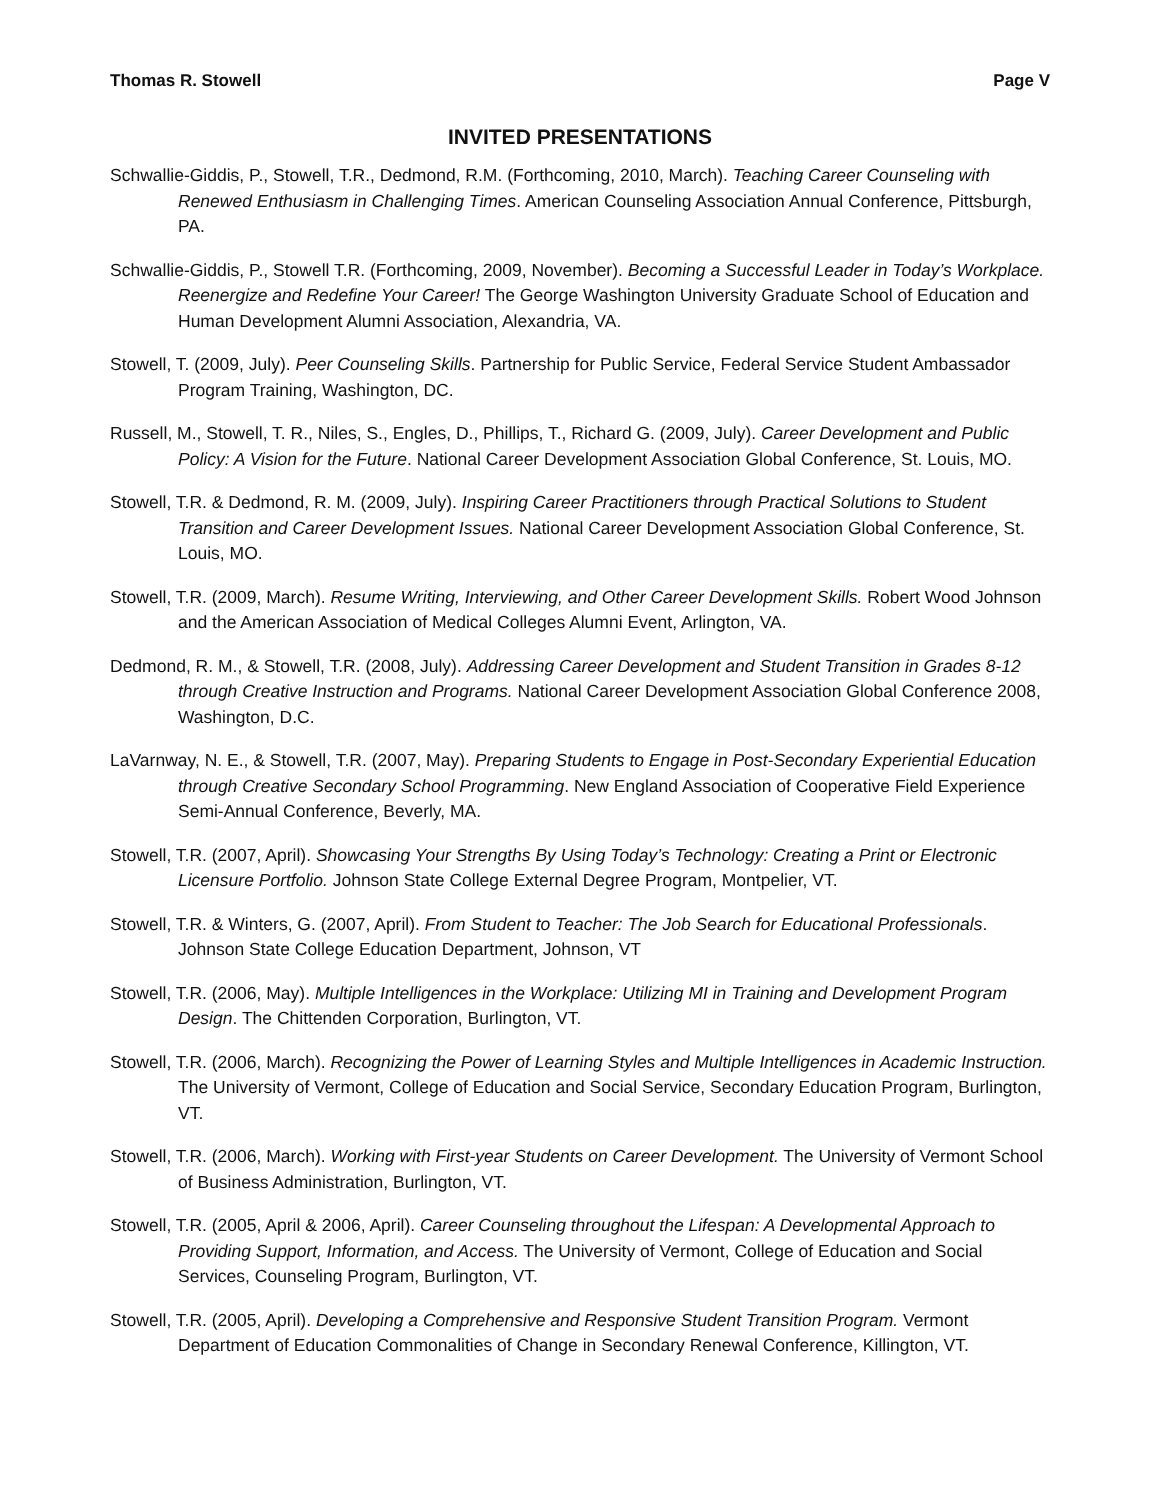Thomas R. Stowell Page V
INVITED PRESENTATIONS
Schwallie-Giddis, P., Stowell, T.R., Dedmond, R.M. (Forthcoming, 2010, March). Teaching Career Counseling with Renewed Enthusiasm in Challenging Times. American Counseling Association Annual Conference, Pittsburgh, PA.
Schwallie-Giddis, P., Stowell T.R. (Forthcoming, 2009, November). Becoming a Successful Leader in Today’s Workplace. Reenergize and Redefine Your Career! The George Washington University Graduate School of Education and Human Development Alumni Association, Alexandria, VA.
Stowell, T. (2009, July). Peer Counseling Skills. Partnership for Public Service, Federal Service Student Ambassador Program Training, Washington, DC.
Russell, M., Stowell, T. R., Niles, S., Engles, D., Phillips, T., Richard G. (2009, July). Career Development and Public Policy: A Vision for the Future. National Career Development Association Global Conference, St. Louis, MO.
Stowell, T.R. & Dedmond, R. M. (2009, July). Inspiring Career Practitioners through Practical Solutions to Student Transition and Career Development Issues. National Career Development Association Global Conference, St. Louis, MO.
Stowell, T.R. (2009, March). Resume Writing, Interviewing, and Other Career Development Skills. Robert Wood Johnson and the American Association of Medical Colleges Alumni Event, Arlington, VA.
Dedmond, R. M., & Stowell, T.R. (2008, July). Addressing Career Development and Student Transition in Grades 8-12 through Creative Instruction and Programs. National Career Development Association Global Conference 2008, Washington, D.C.
LaVarnway, N. E., & Stowell, T.R. (2007, May). Preparing Students to Engage in Post-Secondary Experiential Education through Creative Secondary School Programming. New England Association of Cooperative Field Experience Semi-Annual Conference, Beverly, MA.
Stowell, T.R. (2007, April). Showcasing Your Strengths By Using Today’s Technology: Creating a Print or Electronic Licensure Portfolio. Johnson State College External Degree Program, Montpelier, VT.
Stowell, T.R. & Winters, G. (2007, April). From Student to Teacher: The Job Search for Educational Professionals. Johnson State College Education Department, Johnson, VT
Stowell, T.R. (2006, May). Multiple Intelligences in the Workplace: Utilizing MI in Training and Development Program Design. The Chittenden Corporation, Burlington, VT.
Stowell, T.R. (2006, March). Recognizing the Power of Learning Styles and Multiple Intelligences in Academic Instruction. The University of Vermont, College of Education and Social Service, Secondary Education Program, Burlington, VT.
Stowell, T.R. (2006, March). Working with First-year Students on Career Development. The University of Vermont School of Business Administration, Burlington, VT.
Stowell, T.R. (2005, April & 2006, April). Career Counseling throughout the Lifespan: A Developmental Approach to Providing Support, Information, and Access. The University of Vermont, College of Education and Social Services, Counseling Program, Burlington, VT.
Stowell, T.R. (2005, April). Developing a Comprehensive and Responsive Student Transition Program. Vermont Department of Education Commonalities of Change in Secondary Renewal Conference, Killington, VT.